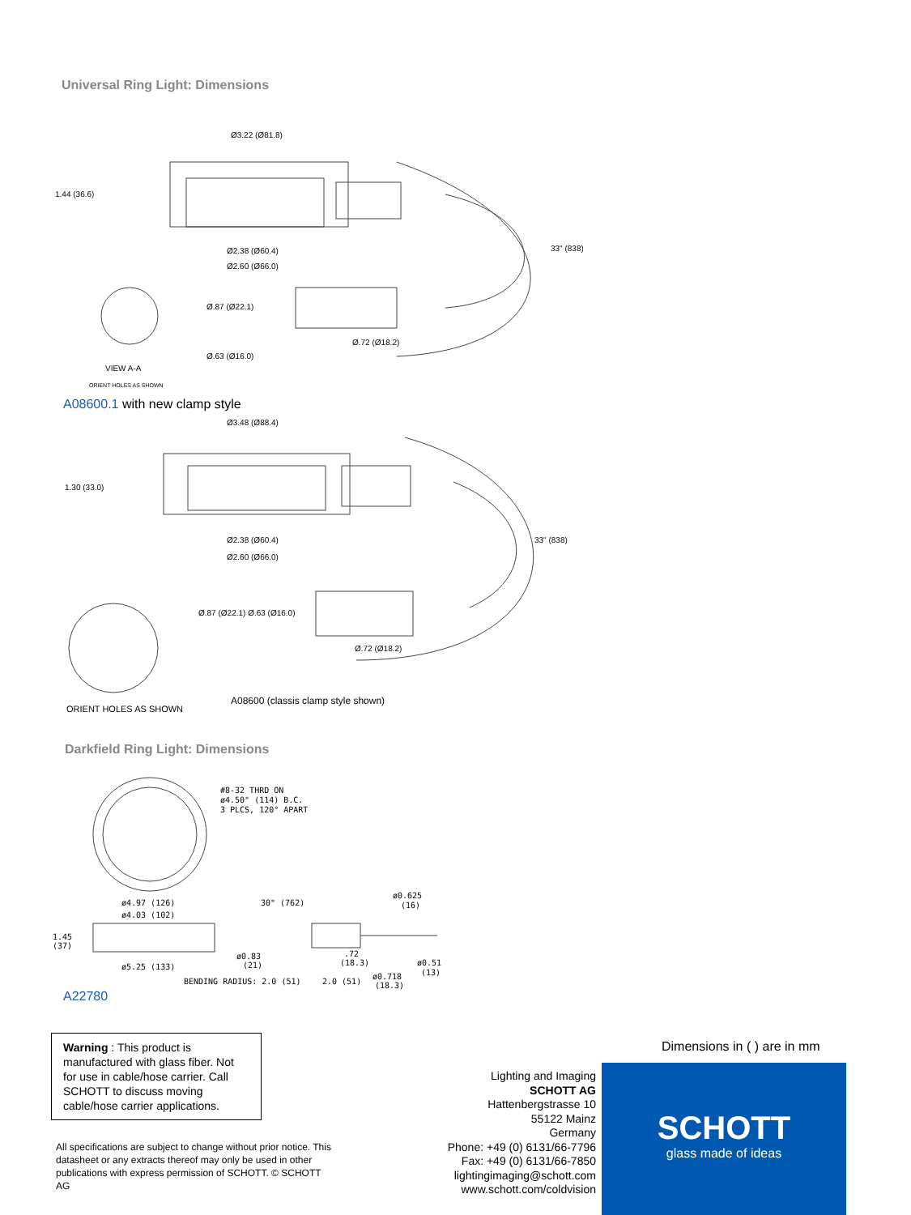Universal Ring Light: Dimensions
33" (838)
Ø3.22 (Ø81.8)
1.44 (36.6)
Ø2.38 (Ø60.4)
Ø2.60 (Ø66.0)
Ø.87 (Ø22.1)
Ø.72 (Ø18.2)
Ø.63 (Ø16.0)
VIEW A-A
ORIENT HOLES AS SHOWN
A08600.1 with new clamp style
Ø3.48 (Ø88.4)
1.30 (33.0)
33" (838)
Ø2.38 (Ø60.4)
Ø2.60 (Ø66.0)
Ø.87 (Ø22.1) Ø.63 (Ø16.0)
Ø.72 (Ø18.2)
ORIENT HOLES AS SHOWN
A08600 (classis clamp style shown)
Darkfield Ring Light: Dimensions
#8-32 THRD ON
ø4.50" (114) B.C.
3 PLCS, 120° APART
ø4.97 (126)
ø4.03 (102)
30" (762)
ø0.625
(16)
1.45
(37)
ø0.83
(21)
.72
(18.3)
ø0.51
(13)
ø5.25 (133)
ø0.718
(18.3)
BENDING RADIUS: 2.0 (51)
2.0 (51)
A22780
Warning : This product is manufactured with glass fiber. Not for use in cable/hose carrier. Call SCHOTT to discuss moving cable/hose carrier applications.
All specifications are subject to change without prior notice. This datasheet or any extracts thereof may only be used in other publications with express permission of SCHOTT. © SCHOTT AG
Lighting and Imaging
SCHOTT AG
Hattenbergstrasse 10
55122 Mainz
Germany
Phone: +49 (0) 6131/66-7796
Fax: +49 (0) 6131/66-7850
lightingimaging@schott.com
www.schott.com/coldvision
Dimensions in ( ) are in mm
SCHOTT
glass made of ideas